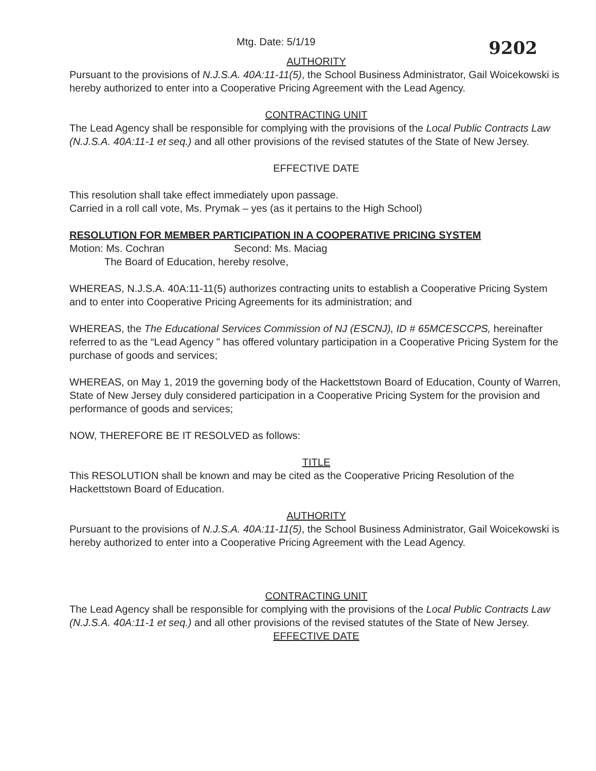Mtg. Date: 5/1/19 9202
AUTHORITY
Pursuant to the provisions of N.J.S.A. 40A:11-11(5), the School Business Administrator, Gail Woicekowski is hereby authorized to enter into a Cooperative Pricing Agreement with the Lead Agency.
CONTRACTING UNIT
The Lead Agency shall be responsible for complying with the provisions of the Local Public Contracts Law (N.J.S.A. 40A:11-1 et seq.) and all other provisions of the revised statutes of the State of New Jersey.
EFFECTIVE DATE
This resolution shall take effect immediately upon passage.
Carried in a roll call vote, Ms. Prymak – yes (as it pertains to the High School)
RESOLUTION FOR MEMBER PARTICIPATION IN A COOPERATIVE PRICING SYSTEM
Motion: Ms. Cochran Second: Ms. Maciag
The Board of Education, hereby resolve,
WHEREAS, N.J.S.A. 40A:11-11(5) authorizes contracting units to establish a Cooperative Pricing System and to enter into Cooperative Pricing Agreements for its administration; and
WHEREAS, the The Educational Services Commission of NJ (ESCNJ), ID # 65MCESCCPS, hereinafter referred to as the “Lead Agency " has offered voluntary participation in a Cooperative Pricing System for the purchase of goods and services;
WHEREAS, on May 1, 2019 the governing body of the Hackettstown Board of Education, County of Warren, State of New Jersey duly considered participation in a Cooperative Pricing System for the provision and performance of goods and services;
NOW, THEREFORE BE IT RESOLVED as follows:
TITLE
This RESOLUTION shall be known and may be cited as the Cooperative Pricing Resolution of the Hackettstown Board of Education.
AUTHORITY
Pursuant to the provisions of N.J.S.A. 40A:11-11(5), the School Business Administrator, Gail Woicekowski is hereby authorized to enter into a Cooperative Pricing Agreement with the Lead Agency.
CONTRACTING UNIT
The Lead Agency shall be responsible for complying with the provisions of the Local Public Contracts Law (N.J.S.A. 40A:11-1 et seq.) and all other provisions of the revised statutes of the State of New Jersey.
EFFECTIVE DATE